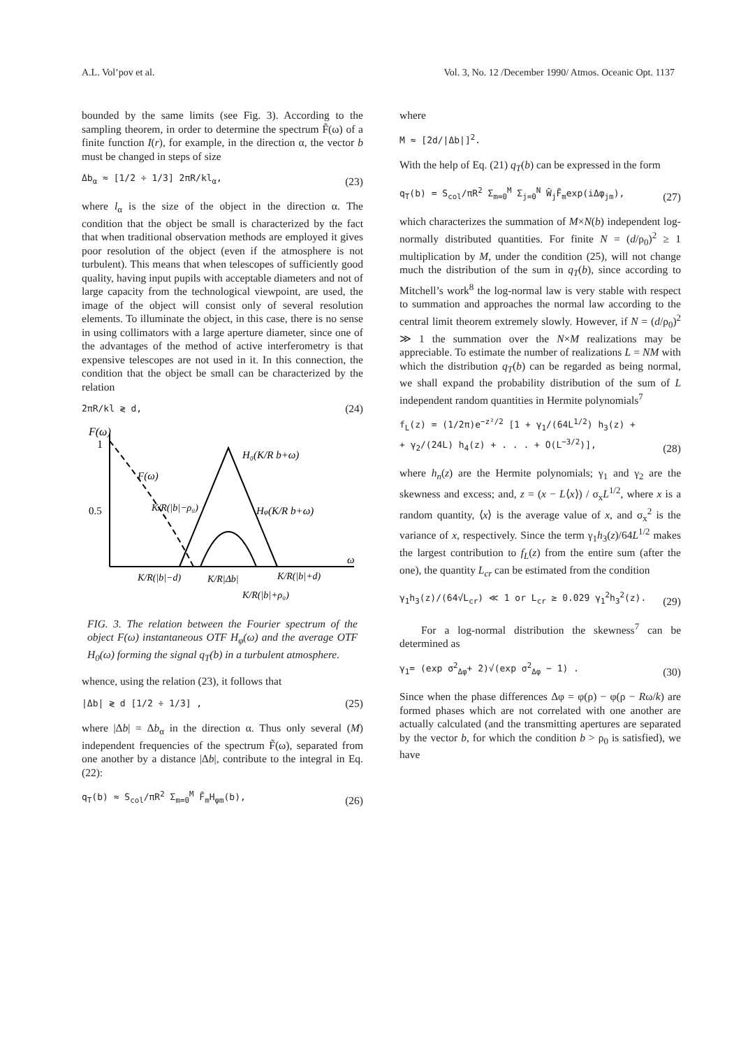A.L. Vol’pov et al. Vol. 3, No. 12 /December 1990/ Atmos. Oceanic Opt. 1137
bounded by the same limits (see Fig. 3). According to the sampling theorem, in order to determine the spectrum F̃(ω) of a finite function I(r), for example, in the direction α, the vector b must be changed in steps of size
Δb<sub>α</sub> ≈ [1/2 ÷ 1/3] 2πR/kl<sub>α</sub>, (23)
where l<sub>α</sub> is the size of the object in the direction α. The condition that the object be small is characterized by the fact that when traditional observation methods are employed it gives poor resolution of the object (even if the atmosphere is not turbulent). This means that when telescopes of sufficiently good quality, having input pupils with acceptable diameters and not of large capacity from the technological viewpoint, are used, the image of the object will consist only of several resolution elements. To illuminate the object, in this case, there is no sense in using collimators with a large aperture diameter, since one of the advantages of the method of active interferometry is that expensive telescopes are not used in it. In this connection, the condition that the object be small can be characterized by the relation
2πR/kl ≷ d, (24)
F(ω)
1
0.5
F(ω)
H₀(K/R b+ω)
Hφ(K/R b+ω)
K/R(|b|−ρ₀)
K/R(|b|−d)
K/R|Δb|
K/R(|b|+d)
K/R(|b|+ρ₀)
ω
FIG. 3. The relation between the Fourier spectrum of the object F(ω) instantaneous OTF H<sub>φ</sub>(ω) and the average OTF H<sub>0</sub>(ω) forming the signal q<sub>T</sub>(b) in a turbulent atmosphere.
whence, using the relation (23), it follows that
|Δb| ≷ d [1/2 ÷ 1/3] , (25)
where |Δb| = Δb<sub>α</sub> in the direction α. Thus only several (M) independent frequencies of the spectrum F̃(ω), separated from one another by a distance |Δb|, contribute to the integral in Eq. (22):
q<sub>T</sub>(b) ≈ S<sub>col</sub>/πR<sup>2</sup> Σ<sub>m=0</sub><sup>M</sup> F̃<sub>m</sub>H<sub>φm</sub>(b), (26)
where
M ≈ [2d/|Δb|]<sup>2</sup>.
With the help of Eq. (21) q<sub>T</sub>(b) can be expressed in the form
q<sub>T</sub>(b) = S<sub>col</sub>/πR<sup>2</sup> Σ<sub>m=0</sub><sup>M</sup> Σ<sub>j=0</sub><sup>N</sup> W̃<sub>j</sub>F̃<sub>m</sub>exp(iΔφ<sub>jm</sub>), (27)
which characterizes the summation of M×N(b) independent log-normally distributed quantities. For finite N = (d/ρ<sub>0</sub>)<sup>2</sup> ≥ 1 multiplication by M, under the condition (25), will not change much the distribution of the sum in q<sub>T</sub>(b), since according to Mitchell’s work<sup>8</sup> the log-normal law is very stable with respect to summation and approaches the normal law according to the central limit theorem extremely slowly. However, if N = (d/ρ<sub>0</sub>)<sup>2</sup> ≫ 1 the summation over the N×M realizations may be appreciable. To estimate the number of realizations L = NM with which the distribution q<sub>T</sub>(b) can be regarded as being normal, we shall expand the probability distribution of the sum of L independent random quantities in Hermite polynomials<sup>7</sup>
f<sub>L</sub>(z) = (1/2π)e<sup>−z²/2</sup> [1 + γ<sub>1</sub>/(64L<sup>1/2</sup>) h<sub>3</sub>(z) +
+ γ<sub>2</sub>/(24L) h<sub>4</sub>(z) + . . . + O(L<sup>−3/2</sup>)], (28)
where h<sub>n</sub>(z) are the Hermite polynomials; γ<sub>1</sub> and γ<sub>2</sub> are the skewness and excess; and, z = (x − L⟨x⟩) / σ<sub>x</sub>L<sup>1/2</sup>, where x is a random quantity, ⟨x⟩ is the average value of x, and σ<sub>x</sub><sup>2</sup> is the variance of x, respectively. Since the term γ<sub>1</sub>h<sub>3</sub>(z)/64L<sup>1/2</sup> makes the largest contribution to f<sub>L</sub>(z) from the entire sum (after the one), the quantity L<sub>cr</sub> can be estimated from the condition
γ<sub>1</sub>h<sub>3</sub>(z)/(64√L<sub>cr</sub>) ≪ 1 or L<sub>cr</sub> ≥ 0.029 γ<sub>1</sub><sup>2</sup>h<sub>3</sub><sup>2</sup>(z). (29)
For a log-normal distribution the skewness<sup>7</sup> can be determined as
γ<sub>1</sub>= (exp σ<sup>2</sup><sub>Δφ</sub>+ 2)√(exp σ<sup>2</sup><sub>Δφ</sub> − 1) . (30)
Since when the phase differences Δφ = φ(ρ) − φ(ρ − Rω/k) are formed phases which are not correlated with one another are actually calculated (and the transmitting apertures are separated by the vector b, for which the condition b > ρ<sub>0</sub> is satisfied), we have